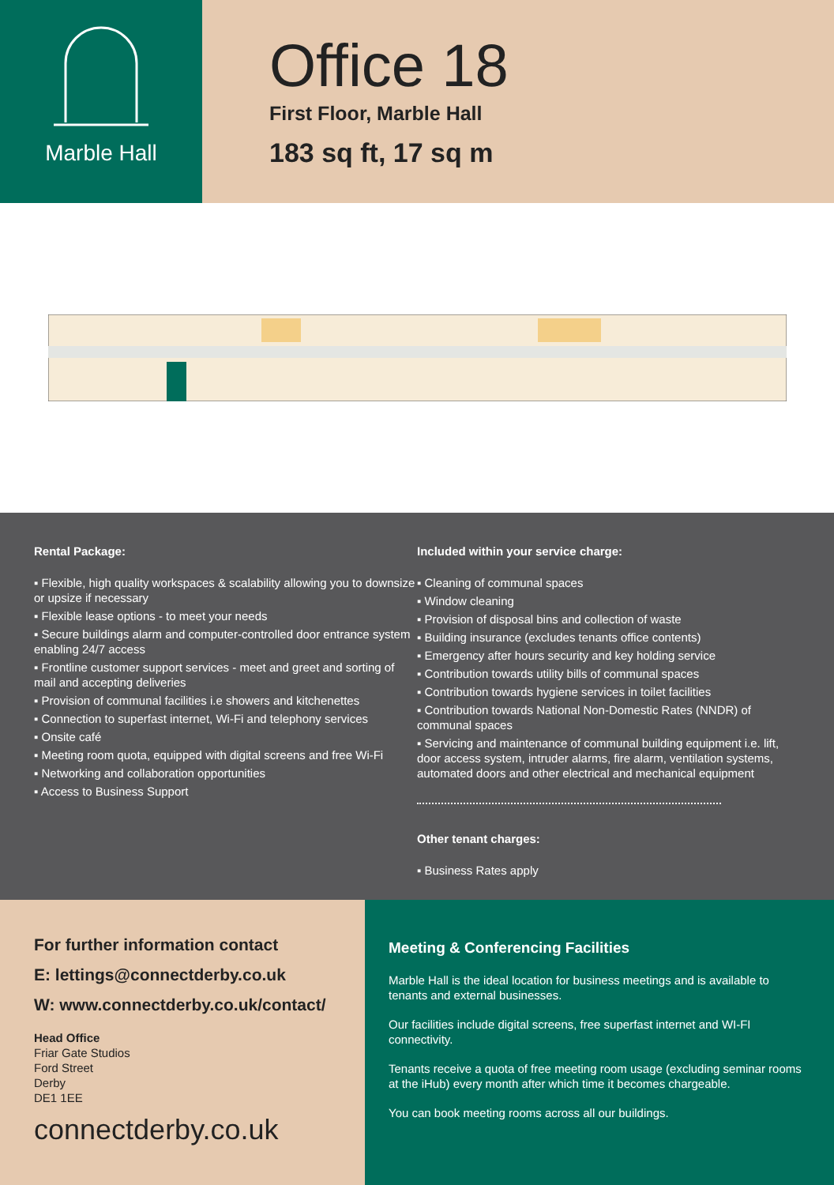Marble Hall
Office 18
First Floor, Marble Hall
183 sq ft, 17 sq m
Rental Package:
▪ Flexible, high quality workspaces & scalability allowing you to downsize or upsize if necessary
▪ Flexible lease options - to meet your needs
▪ Secure buildings alarm and computer-controlled door entrance system enabling 24/7 access
▪ Frontline customer support services - meet and greet and sorting of mail and accepting deliveries
▪ Provision of communal facilities i.e showers and kitchenettes
▪ Connection to superfast internet, Wi-Fi and telephony services
▪ Onsite café
▪ Meeting room quota, equipped with digital screens and free Wi-Fi
▪ Networking and collaboration opportunities
▪ Access to Business Support
Included within your service charge:
▪ Cleaning of communal spaces
▪ Window cleaning
▪ Provision of disposal bins and collection of waste
▪ Building insurance (excludes tenants office contents)
▪ Emergency after hours security and key holding service
▪ Contribution towards utility bills of communal spaces
▪ Contribution towards hygiene services in toilet facilities
▪ Contribution towards National Non-Domestic Rates (NNDR) of communal spaces
▪ Servicing and maintenance of communal building equipment i.e. lift, door access system, intruder alarms, fire alarm, ventilation systems, automated doors and other electrical and mechanical equipment
Other tenant charges:
▪ Business Rates apply
For further information contact
E: lettings@connectderby.co.uk
W: www.connectderby.co.uk/contact/
Head Office
Friar Gate Studios
Ford Street
Derby
DE1 1EE
connectderby.co.uk
Meeting & Conferencing Facilities
Marble Hall is the ideal location for business meetings and is available to tenants and external businesses.
Our facilities include digital screens, free superfast internet and WI-FI connectivity.
Tenants receive a quota of free meeting room usage (excluding seminar rooms at the iHub) every month after which time it becomes chargeable.
You can book meeting rooms across all our buildings.